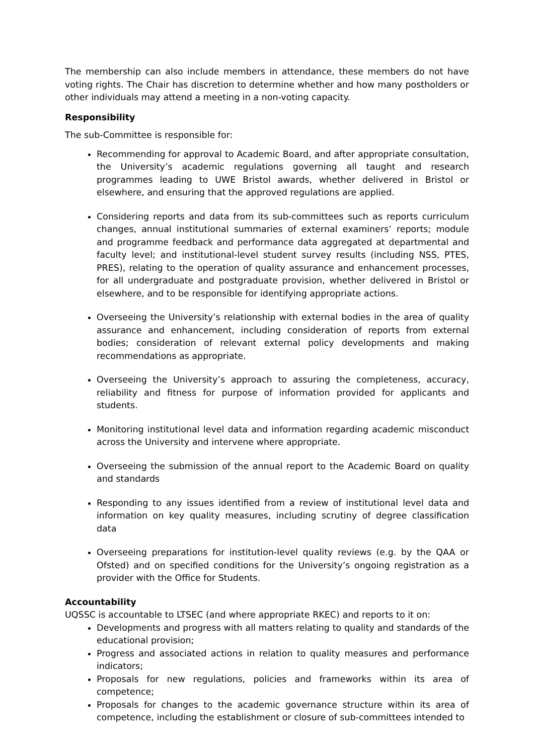The membership can also include members in attendance, these members do not have voting rights. The Chair has discretion to determine whether and how many postholders or other individuals may attend a meeting in a non-voting capacity.
Responsibility
The sub-Committee is responsible for:
Recommending for approval to Academic Board, and after appropriate consultation, the University’s academic regulations governing all taught and research programmes leading to UWE Bristol awards, whether delivered in Bristol or elsewhere, and ensuring that the approved regulations are applied.
Considering reports and data from its sub-committees such as reports curriculum changes, annual institutional summaries of external examiners’ reports; module and programme feedback and performance data aggregated at departmental and faculty level; and institutional-level student survey results (including NSS, PTES, PRES), relating to the operation of quality assurance and enhancement processes, for all undergraduate and postgraduate provision, whether delivered in Bristol or elsewhere, and to be responsible for identifying appropriate actions.
Overseeing the University’s relationship with external bodies in the area of quality assurance and enhancement, including consideration of reports from external bodies; consideration of relevant external policy developments and making recommendations as appropriate.
Overseeing the University’s approach to assuring the completeness, accuracy, reliability and fitness for purpose of information provided for applicants and students.
Monitoring institutional level data and information regarding academic misconduct across the University and intervene where appropriate.
Overseeing the submission of the annual report to the Academic Board on quality and standards
Responding to any issues identified from a review of institutional level data and information on key quality measures, including scrutiny of degree classification data
Overseeing preparations for institution-level quality reviews (e.g. by the QAA or Ofsted) and on specified conditions for the University’s ongoing registration as a provider with the Office for Students.
Accountability
UQSSC is accountable to LTSEC (and where appropriate RKEC) and reports to it on:
Developments and progress with all matters relating to quality and standards of the educational provision;
Progress and associated actions in relation to quality measures and performance indicators;
Proposals for new regulations, policies and frameworks within its area of competence;
Proposals for changes to the academic governance structure within its area of competence, including the establishment or closure of sub-committees intended to